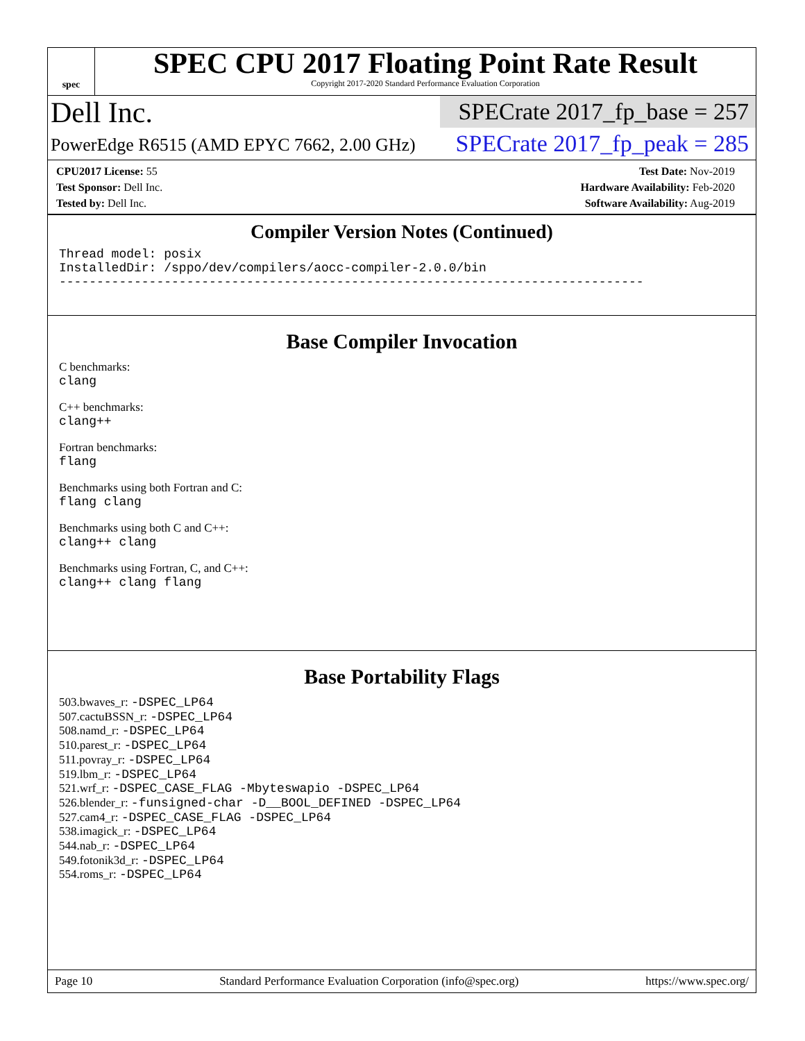spec
SPEC CPU 2017 Floating Point Rate Result
Copyright 2017-2020 Standard Performance Evaluation Corporation
Dell Inc.
PowerEdge R6515 (AMD EPYC 7662, 2.00 GHz)
SPECrate 2017_fp_base = 257
SPECrate 2017_fp_peak = 285
CPU2017 License: 55
Test Sponsor: Dell Inc.
Tested by: Dell Inc.
Test Date: Nov-2019
Hardware Availability: Feb-2020
Software Availability: Aug-2019
Compiler Version Notes (Continued)
Thread model: posix
InstalledDir: /sppo/dev/compilers/aocc-compiler-2.0.0/bin
------------------------------------------------------------------------------
Base Compiler Invocation
C benchmarks:
clang
C++ benchmarks:
clang++
Fortran benchmarks:
flang
Benchmarks using both Fortran and C:
flang clang
Benchmarks using both C and C++:
clang++ clang
Benchmarks using Fortran, C, and C++:
clang++ clang flang
Base Portability Flags
503.bwaves_r: -DSPEC_LP64
507.cactuBSSN_r: -DSPEC_LP64
508.namd_r: -DSPEC_LP64
510.parest_r: -DSPEC_LP64
511.povray_r: -DSPEC_LP64
519.lbm_r: -DSPEC_LP64
521.wrf_r: -DSPEC_CASE_FLAG -Mbyteswapio -DSPEC_LP64
526.blender_r: -funsigned-char -D__BOOL_DEFINED -DSPEC_LP64
527.cam4_r: -DSPEC_CASE_FLAG -DSPEC_LP64
538.imagick_r: -DSPEC_LP64
544.nab_r: -DSPEC_LP64
549.fotonik3d_r: -DSPEC_LP64
554.roms_r: -DSPEC_LP64
Page 10 Standard Performance Evaluation Corporation (info@spec.org) https://www.spec.org/